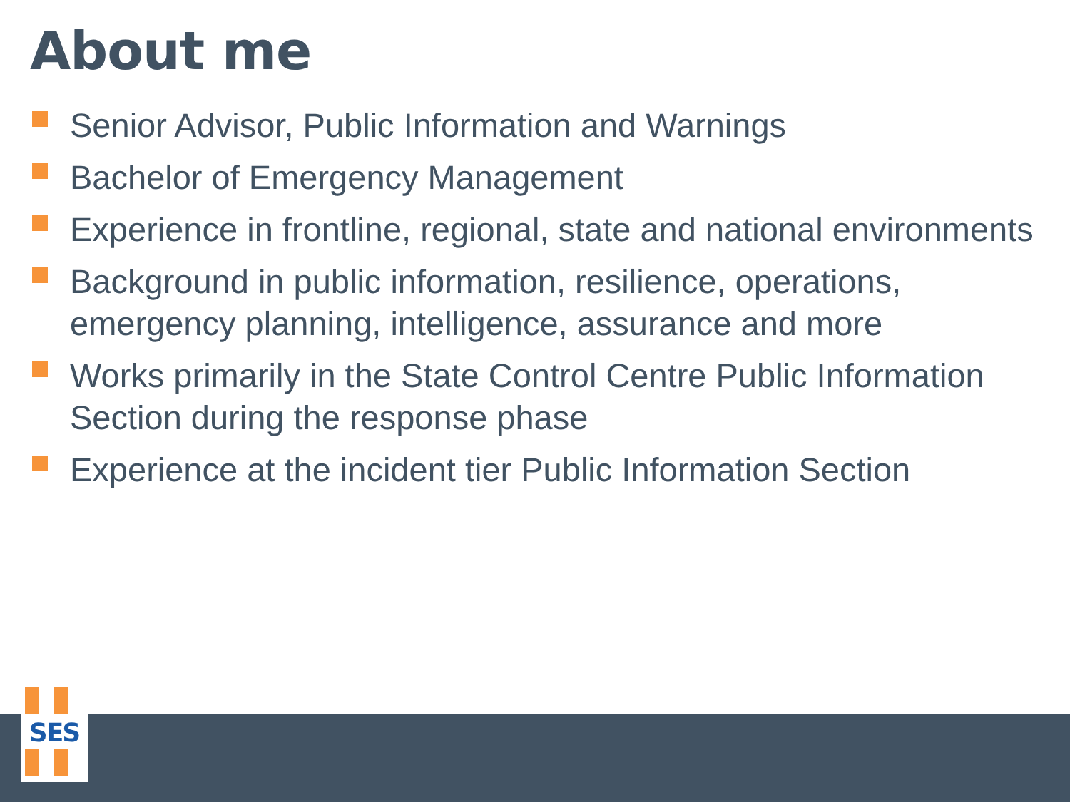About me
Senior Advisor, Public Information and Warnings
Bachelor of Emergency Management
Experience in frontline, regional, state and national environments
Background in public information, resilience, operations, emergency planning, intelligence, assurance and more
Works primarily in the State Control Centre Public Information Section during the response phase
Experience at the incident tier Public Information Section
SES